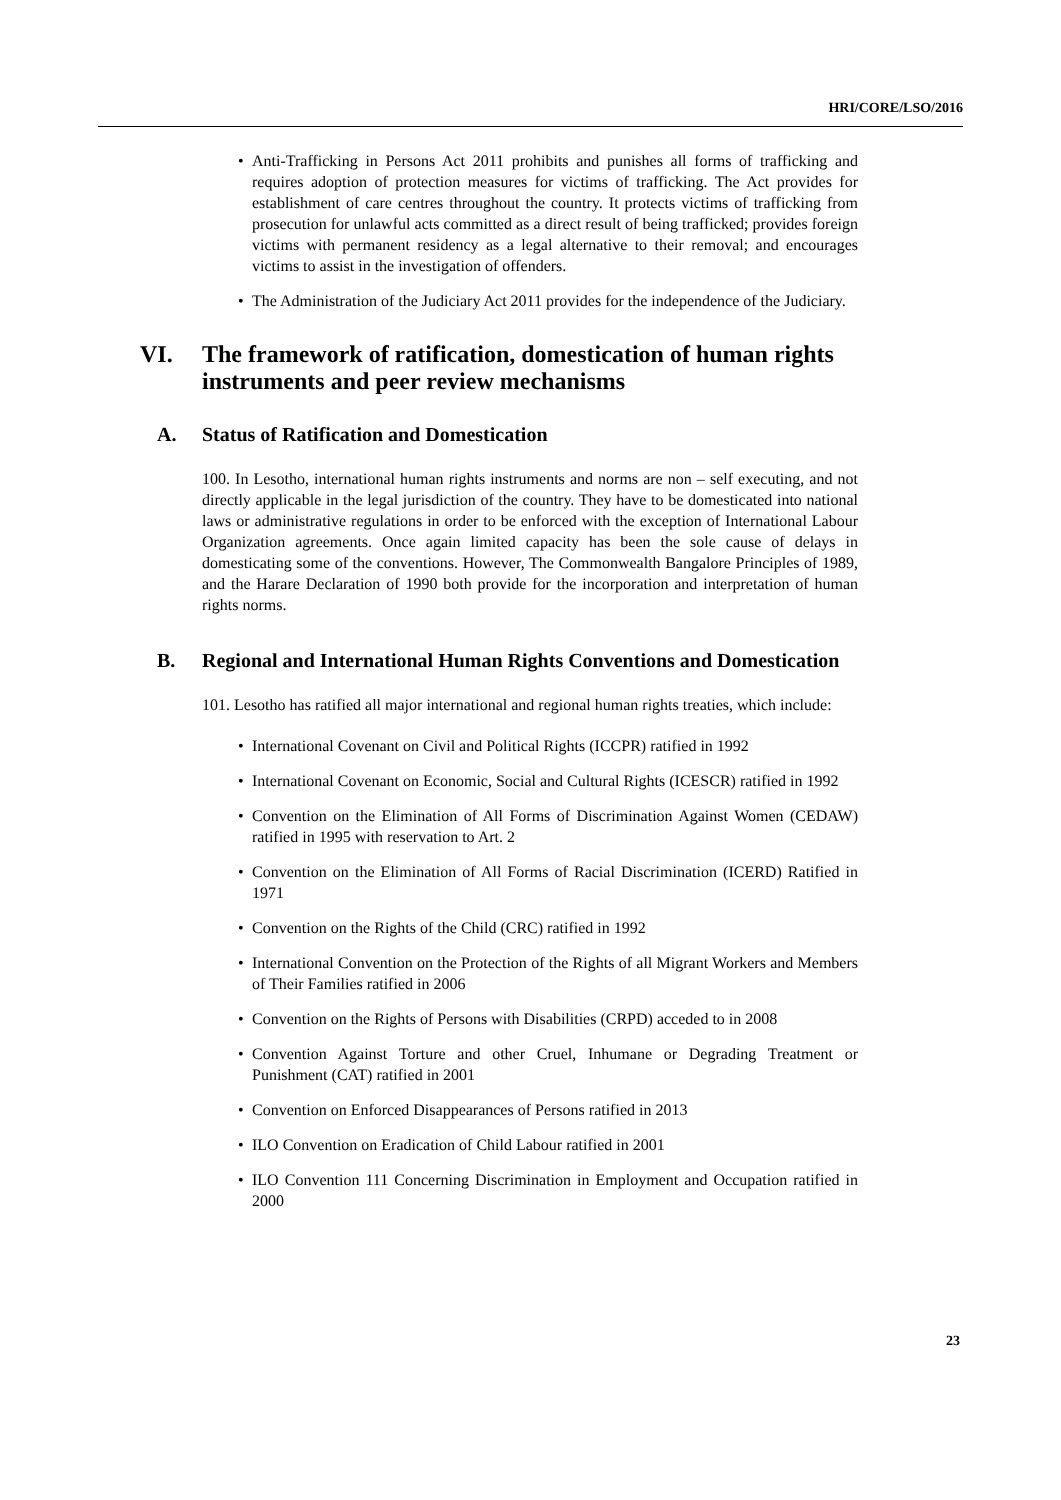HRI/CORE/LSO/2016
• Anti-Trafficking in Persons Act 2011 prohibits and punishes all forms of trafficking and requires adoption of protection measures for victims of trafficking. The Act provides for establishment of care centres throughout the country. It protects victims of trafficking from prosecution for unlawful acts committed as a direct result of being trafficked; provides foreign victims with permanent residency as a legal alternative to their removal; and encourages victims to assist in the investigation of offenders.
• The Administration of the Judiciary Act 2011 provides for the independence of the Judiciary.
VI. The framework of ratification, domestication of human rights instruments and peer review mechanisms
A. Status of Ratification and Domestication
100. In Lesotho, international human rights instruments and norms are non – self executing, and not directly applicable in the legal jurisdiction of the country. They have to be domesticated into national laws or administrative regulations in order to be enforced with the exception of International Labour Organization agreements. Once again limited capacity has been the sole cause of delays in domesticating some of the conventions. However, The Commonwealth Bangalore Principles of 1989, and the Harare Declaration of 1990 both provide for the incorporation and interpretation of human rights norms.
B. Regional and International Human Rights Conventions and Domestication
101. Lesotho has ratified all major international and regional human rights treaties, which include:
• International Covenant on Civil and Political Rights (ICCPR) ratified in 1992
• International Covenant on Economic, Social and Cultural Rights (ICESCR) ratified in 1992
• Convention on the Elimination of All Forms of Discrimination Against Women (CEDAW) ratified in 1995 with reservation to Art. 2
• Convention on the Elimination of All Forms of Racial Discrimination (ICERD) Ratified in 1971
• Convention on the Rights of the Child (CRC) ratified in 1992
• International Convention on the Protection of the Rights of all Migrant Workers and Members of Their Families ratified in 2006
• Convention on the Rights of Persons with Disabilities (CRPD) acceded to in 2008
• Convention Against Torture and other Cruel, Inhumane or Degrading Treatment or Punishment (CAT) ratified in 2001
• Convention on Enforced Disappearances of Persons ratified in 2013
• ILO Convention on Eradication of Child Labour ratified in 2001
• ILO Convention 111 Concerning Discrimination in Employment and Occupation ratified in 2000
23